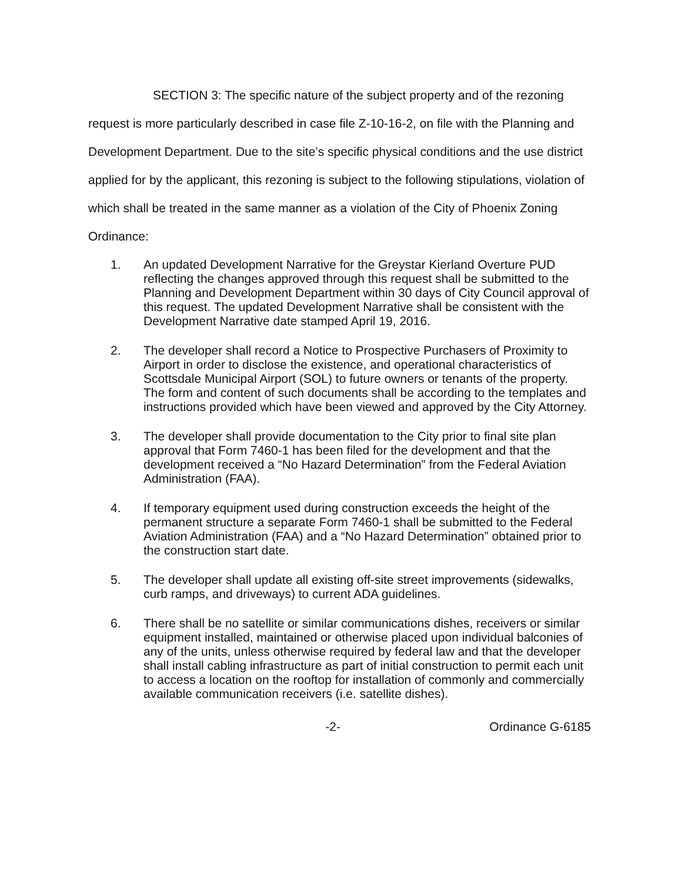SECTION 3: The specific nature of the subject property and of the rezoning request is more particularly described in case file Z-10-16-2, on file with the Planning and Development Department. Due to the site’s specific physical conditions and the use district applied for by the applicant, this rezoning is subject to the following stipulations, violation of which shall be treated in the same manner as a violation of the City of Phoenix Zoning Ordinance:
1. An updated Development Narrative for the Greystar Kierland Overture PUD reflecting the changes approved through this request shall be submitted to the Planning and Development Department within 30 days of City Council approval of this request. The updated Development Narrative shall be consistent with the Development Narrative date stamped April 19, 2016.
2. The developer shall record a Notice to Prospective Purchasers of Proximity to Airport in order to disclose the existence, and operational characteristics of Scottsdale Municipal Airport (SOL) to future owners or tenants of the property. The form and content of such documents shall be according to the templates and instructions provided which have been viewed and approved by the City Attorney.
3. The developer shall provide documentation to the City prior to final site plan approval that Form 7460-1 has been filed for the development and that the development received a “No Hazard Determination” from the Federal Aviation Administration (FAA).
4. If temporary equipment used during construction exceeds the height of the permanent structure a separate Form 7460-1 shall be submitted to the Federal Aviation Administration (FAA) and a “No Hazard Determination” obtained prior to the construction start date.
5. The developer shall update all existing off-site street improvements (sidewalks, curb ramps, and driveways) to current ADA guidelines.
6. There shall be no satellite or similar communications dishes, receivers or similar equipment installed, maintained or otherwise placed upon individual balconies of any of the units, unless otherwise required by federal law and that the developer shall install cabling infrastructure as part of initial construction to permit each unit to access a location on the rooftop for installation of commonly and commercially available communication receivers (i.e. satellite dishes).
-2- Ordinance G-6185